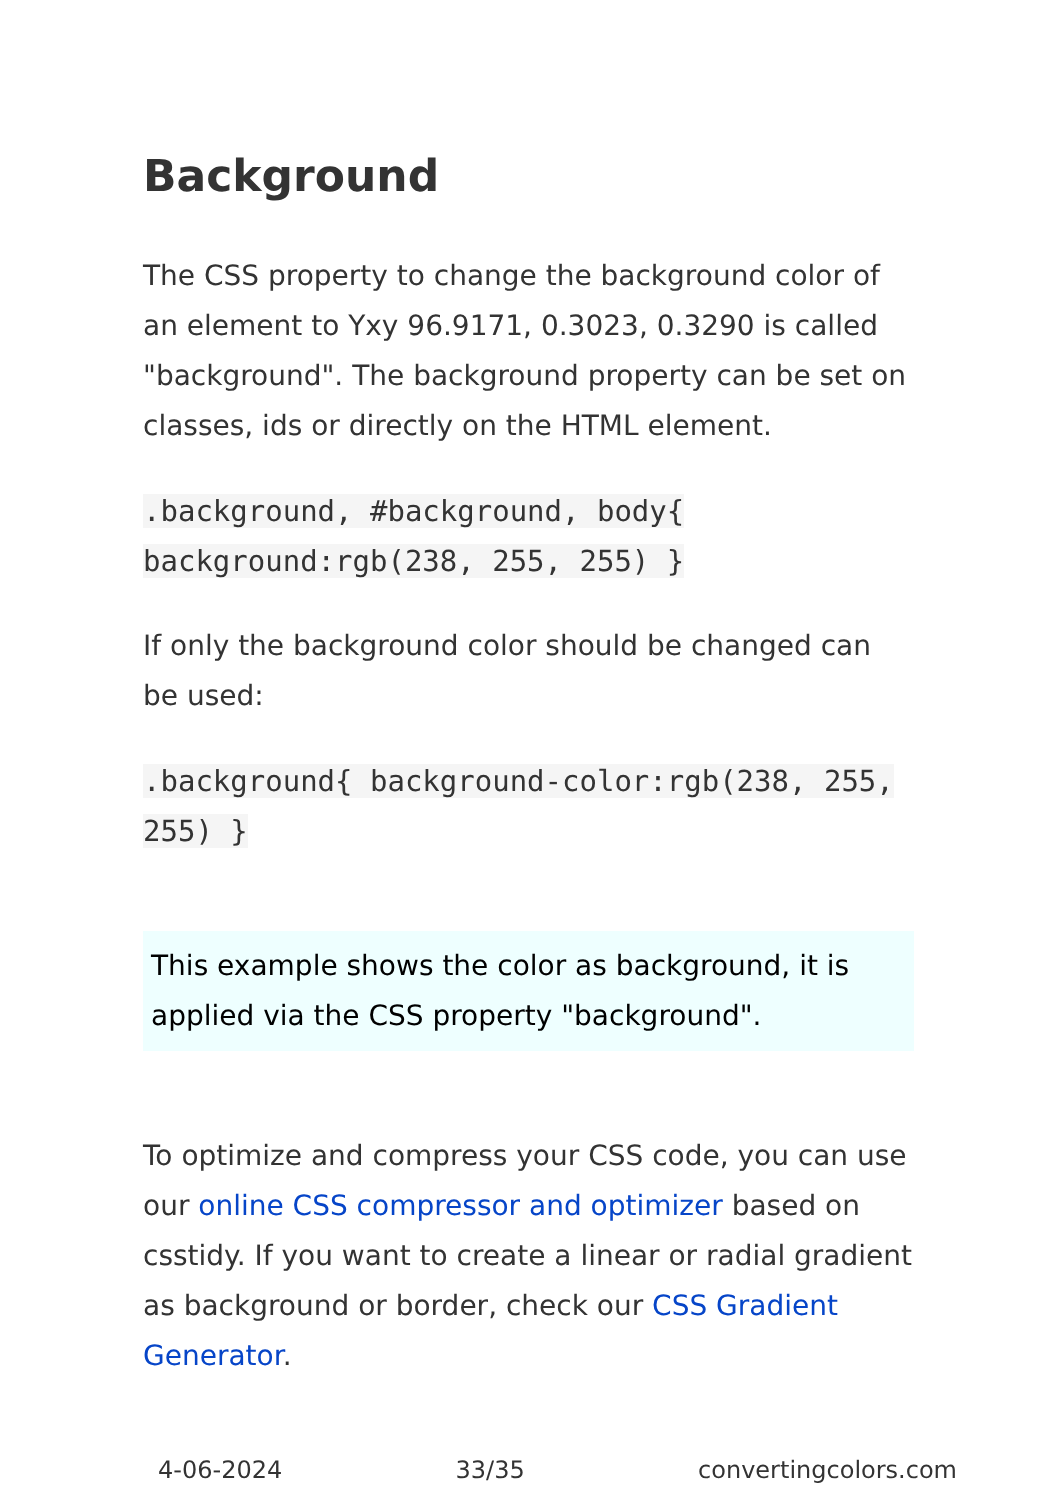Background
The CSS property to change the background color of an element to Yxy 96.9171, 0.3023, 0.3290 is called "background". The background property can be set on classes, ids or directly on the HTML element.
.background, #background, body{ background:rgb(238, 255, 255) }
If only the background color should be changed can be used:
.background{ background-color:rgb(238, 255, 255) }
This example shows the color as background, it is applied via the CSS property "background".
To optimize and compress your CSS code, you can use our online CSS compressor and optimizer based on csstidy. If you want to create a linear or radial gradient as background or border, check our CSS Gradient Generator.
4-06-2024 33/35 convertingcolors.com